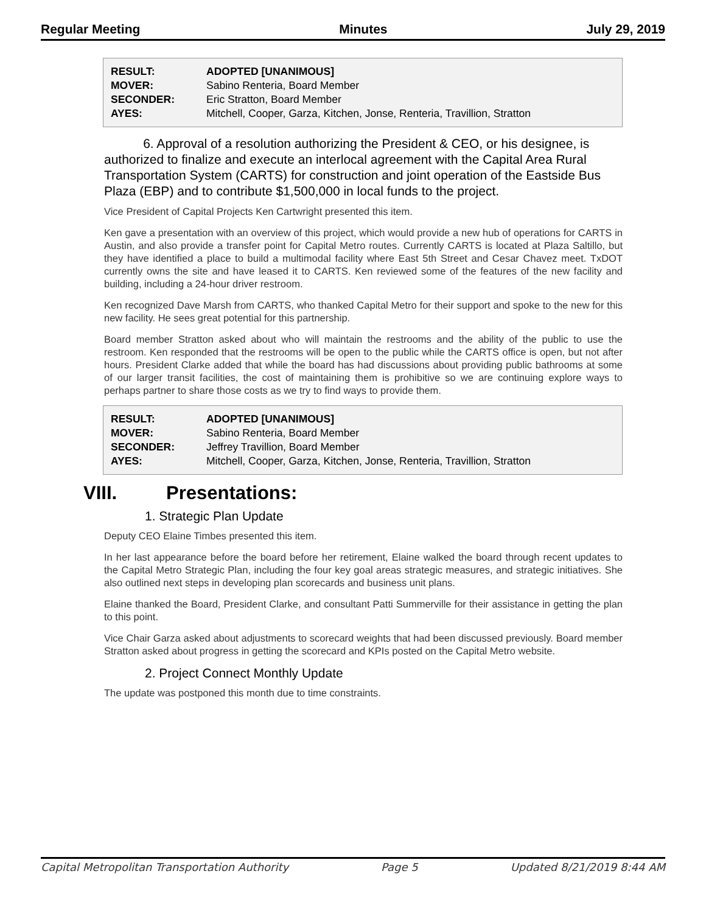Regular Meeting Minutes July 29, 2019
| RESULT: | ADOPTED [UNANIMOUS] |
| MOVER: | Sabino Renteria, Board Member |
| SECONDER: | Eric Stratton, Board Member |
| AYES: | Mitchell, Cooper, Garza, Kitchen, Jonse, Renteria, Travillion, Stratton |
6. Approval of a resolution authorizing the President & CEO, or his designee, is authorized to finalize and execute an interlocal agreement with the Capital Area Rural Transportation System (CARTS) for construction and joint operation of the Eastside Bus Plaza (EBP) and to contribute $1,500,000 in local funds to the project.
Vice President of Capital Projects Ken Cartwright presented this item.
Ken gave a presentation with an overview of this project, which would provide a new hub of operations for CARTS in Austin, and also provide a transfer point for Capital Metro routes. Currently CARTS is located at Plaza Saltillo, but they have identified a place to build a multimodal facility where East 5th Street and Cesar Chavez meet. TxDOT currently owns the site and have leased it to CARTS. Ken reviewed some of the features of the new facility and building, including a 24-hour driver restroom.
Ken recognized Dave Marsh from CARTS, who thanked Capital Metro for their support and spoke to the new for this new facility. He sees great potential for this partnership.
Board member Stratton asked about who will maintain the restrooms and the ability of the public to use the restroom. Ken responded that the restrooms will be open to the public while the CARTS office is open, but not after hours. President Clarke added that while the board has had discussions about providing public bathrooms at some of our larger transit facilities, the cost of maintaining them is prohibitive so we are continuing explore ways to perhaps partner to share those costs as we try to find ways to provide them.
| RESULT: | ADOPTED [UNANIMOUS] |
| MOVER: | Sabino Renteria, Board Member |
| SECONDER: | Jeffrey Travillion, Board Member |
| AYES: | Mitchell, Cooper, Garza, Kitchen, Jonse, Renteria, Travillion, Stratton |
VIII. Presentations:
1. Strategic Plan Update
Deputy CEO Elaine Timbes presented this item.
In her last appearance before the board before her retirement, Elaine walked the board through recent updates to the Capital Metro Strategic Plan, including the four key goal areas strategic measures, and strategic initiatives. She also outlined next steps in developing plan scorecards and business unit plans.
Elaine thanked the Board, President Clarke, and consultant Patti Summerville for their assistance in getting the plan to this point.
Vice Chair Garza asked about adjustments to scorecard weights that had been discussed previously. Board member Stratton asked about progress in getting the scorecard and KPIs posted on the Capital Metro website.
2. Project Connect Monthly Update
The update was postponed this month due to time constraints.
Capital Metropolitan Transportation Authority Page 5 Updated 8/21/2019 8:44 AM